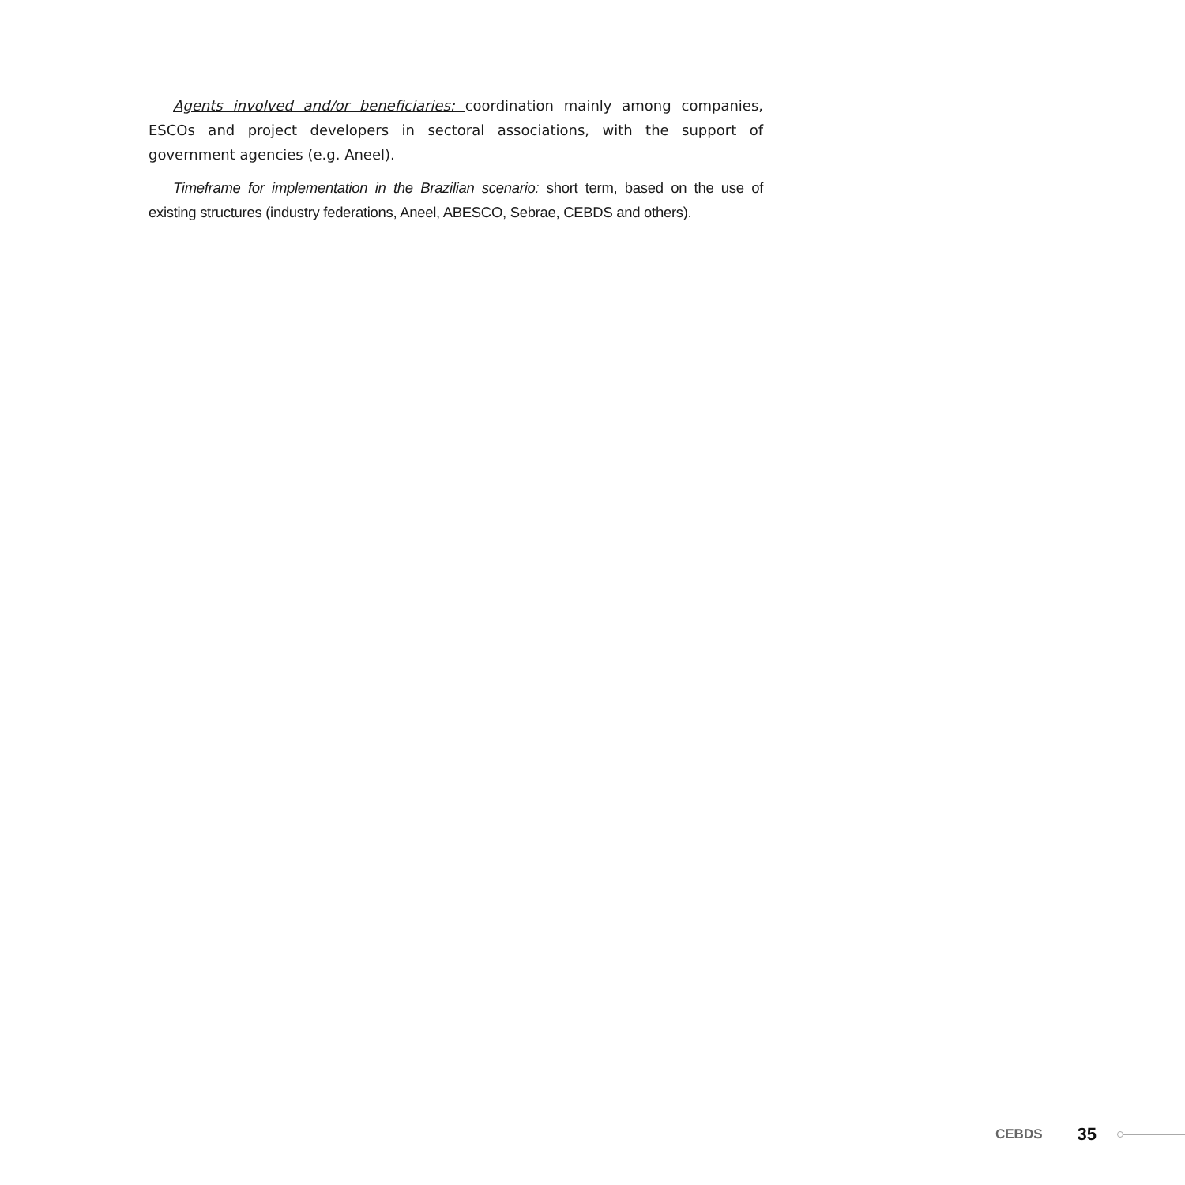Agents involved and/or beneficiaries: coordination mainly among companies, ESCOs and project developers in sectoral associations, with the support of government agencies (e.g. Aneel).
Timeframe for implementation in the Brazilian scenario: short term, based on the use of existing structures (industry federations, Aneel, ABESCO, Sebrae, CEBDS and others).
CEBDS 35